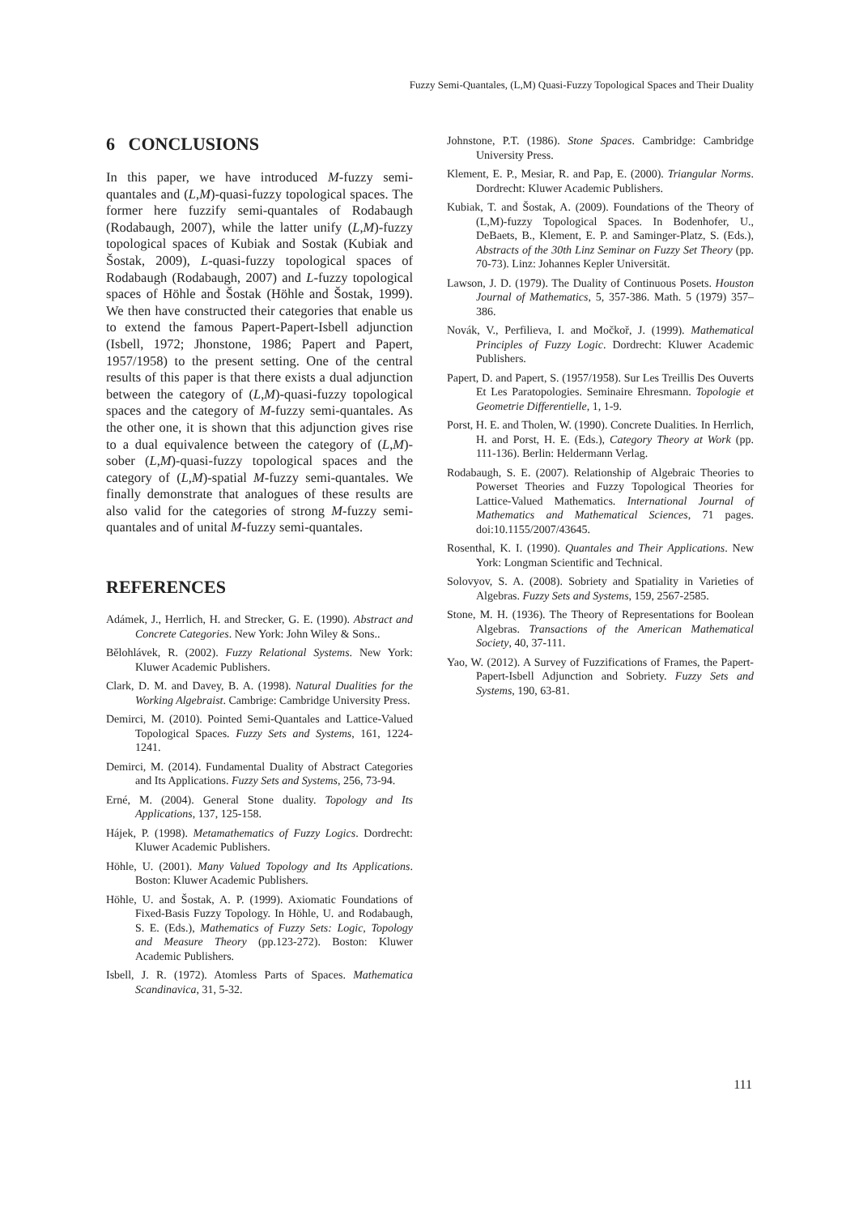Fuzzy Semi-Quantales, (L,M) Quasi-Fuzzy Topological Spaces and Their Duality
6 CONCLUSIONS
In this paper, we have introduced M-fuzzy semi-quantales and (L,M)-quasi-fuzzy topological spaces. The former here fuzzify semi-quantales of Rodabaugh (Rodabaugh, 2007), while the latter unify (L,M)-fuzzy topological spaces of Kubiak and Sostak (Kubiak and Šostak, 2009), L-quasi-fuzzy topological spaces of Rodabaugh (Rodabaugh, 2007) and L-fuzzy topological spaces of Höhle and Šostak (Höhle and Šostak, 1999). We then have constructed their categories that enable us to extend the famous Papert-Papert-Isbell adjunction (Isbell, 1972; Jhonstone, 1986; Papert and Papert, 1957/1958) to the present setting. One of the central results of this paper is that there exists a dual adjunction between the category of (L,M)-quasi-fuzzy topological spaces and the category of M-fuzzy semi-quantales. As the other one, it is shown that this adjunction gives rise to a dual equivalence between the category of (L,M)-sober (L,M)-quasi-fuzzy topological spaces and the category of (L,M)-spatial M-fuzzy semi-quantales. We finally demonstrate that analogues of these results are also valid for the categories of strong M-fuzzy semi-quantales and of unital M-fuzzy semi-quantales.
REFERENCES
Adámek, J., Herrlich, H. and Strecker, G. E. (1990). Abstract and Concrete Categories. New York: John Wiley & Sons..
Bělohlávek, R. (2002). Fuzzy Relational Systems. New York: Kluwer Academic Publishers.
Clark, D. M. and Davey, B. A. (1998). Natural Dualities for the Working Algebraist. Cambrige: Cambridge University Press.
Demirci, M. (2010). Pointed Semi-Quantales and Lattice-Valued Topological Spaces. Fuzzy Sets and Systems, 161, 1224-1241.
Demirci, M. (2014). Fundamental Duality of Abstract Categories and Its Applications. Fuzzy Sets and Systems, 256, 73-94.
Erné, M. (2004). General Stone duality. Topology and Its Applications, 137, 125-158.
Hájek, P. (1998). Metamathematics of Fuzzy Logics. Dordrecht: Kluwer Academic Publishers.
Höhle, U. (2001). Many Valued Topology and Its Applications. Boston: Kluwer Academic Publishers.
Höhle, U. and Šostak, A. P. (1999). Axiomatic Foundations of Fixed-Basis Fuzzy Topology. In Höhle, U. and Rodabaugh, S. E. (Eds.), Mathematics of Fuzzy Sets: Logic, Topology and Measure Theory (pp.123-272). Boston: Kluwer Academic Publishers.
Isbell, J. R. (1972). Atomless Parts of Spaces. Mathematica Scandinavica, 31, 5-32.
Johnstone, P.T. (1986). Stone Spaces. Cambridge: Cambridge University Press.
Klement, E. P., Mesiar, R. and Pap, E. (2000). Triangular Norms. Dordrecht: Kluwer Academic Publishers.
Kubiak, T. and Šostak, A. (2009). Foundations of the Theory of (L,M)-fuzzy Topological Spaces. In Bodenhofer, U., DeBaets, B., Klement, E. P. and Saminger-Platz, S. (Eds.), Abstracts of the 30th Linz Seminar on Fuzzy Set Theory (pp. 70-73). Linz: Johannes Kepler Universität.
Lawson, J. D. (1979). The Duality of Continuous Posets. Houston Journal of Mathematics, 5, 357-386. Math. 5 (1979) 357–386.
Novák, V., Perfilieva, I. and Močkoř, J. (1999). Mathematical Principles of Fuzzy Logic. Dordrecht: Kluwer Academic Publishers.
Papert, D. and Papert, S. (1957/1958). Sur Les Treillis Des Ouverts Et Les Paratopologies. Seminaire Ehresmann. Topologie et Geometrie Differentielle, 1, 1-9.
Porst, H. E. and Tholen, W. (1990). Concrete Dualities. In Herrlich, H. and Porst, H. E. (Eds.), Category Theory at Work (pp. 111-136). Berlin: Heldermann Verlag.
Rodabaugh, S. E. (2007). Relationship of Algebraic Theories to Powerset Theories and Fuzzy Topological Theories for Lattice-Valued Mathematics. International Journal of Mathematics and Mathematical Sciences, 71 pages. doi:10.1155/2007/43645.
Rosenthal, K. I. (1990). Quantales and Their Applications. New York: Longman Scientific and Technical.
Solovyov, S. A. (2008). Sobriety and Spatiality in Varieties of Algebras. Fuzzy Sets and Systems, 159, 2567-2585.
Stone, M. H. (1936). The Theory of Representations for Boolean Algebras. Transactions of the American Mathematical Society, 40, 37-111.
Yao, W. (2012). A Survey of Fuzzifications of Frames, the Papert-Papert-Isbell Adjunction and Sobriety. Fuzzy Sets and Systems, 190, 63-81.
111